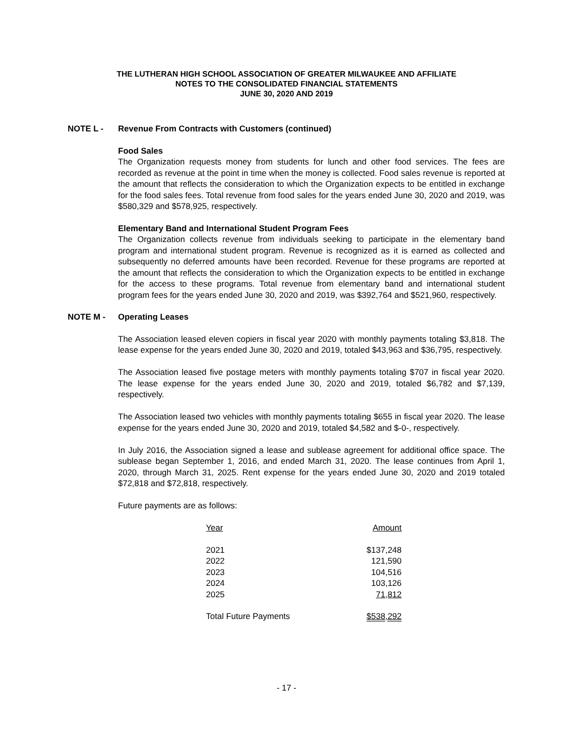THE LUTHERAN HIGH SCHOOL ASSOCIATION OF GREATER MILWAUKEE AND AFFILIATE
NOTES TO THE CONSOLIDATED FINANCIAL STATEMENTS
JUNE 30, 2020 AND 2019
NOTE L - Revenue From Contracts with Customers (continued)
Food Sales
The Organization requests money from students for lunch and other food services. The fees are recorded as revenue at the point in time when the money is collected. Food sales revenue is reported at the amount that reflects the consideration to which the Organization expects to be entitled in exchange for the food sales fees. Total revenue from food sales for the years ended June 30, 2020 and 2019, was $580,329 and $578,925, respectively.
Elementary Band and International Student Program Fees
The Organization collects revenue from individuals seeking to participate in the elementary band program and international student program. Revenue is recognized as it is earned as collected and subsequently no deferred amounts have been recorded. Revenue for these programs are reported at the amount that reflects the consideration to which the Organization expects to be entitled in exchange for the access to these programs. Total revenue from elementary band and international student program fees for the years ended June 30, 2020 and 2019, was $392,764 and $521,960, respectively.
NOTE M - Operating Leases
The Association leased eleven copiers in fiscal year 2020 with monthly payments totaling $3,818. The lease expense for the years ended June 30, 2020 and 2019, totaled $43,963 and $36,795, respectively.
The Association leased five postage meters with monthly payments totaling $707 in fiscal year 2020. The lease expense for the years ended June 30, 2020 and 2019, totaled $6,782 and $7,139, respectively.
The Association leased two vehicles with monthly payments totaling $655 in fiscal year 2020. The lease expense for the years ended June 30, 2020 and 2019, totaled $4,582 and $-0-, respectively.
In July 2016, the Association signed a lease and sublease agreement for additional office space. The sublease began September 1, 2016, and ended March 31, 2020. The lease continues from April 1, 2020, through March 31, 2025. Rent expense for the years ended June 30, 2020 and 2019 totaled $72,818 and $72,818, respectively.
Future payments are as follows:
| Year | Amount |
| --- | --- |
| 2021 | $137,248 |
| 2022 | 121,590 |
| 2023 | 104,516 |
| 2024 | 103,126 |
| 2025 | 71,812 |
| Total Future Payments | $538,292 |
- 17 -